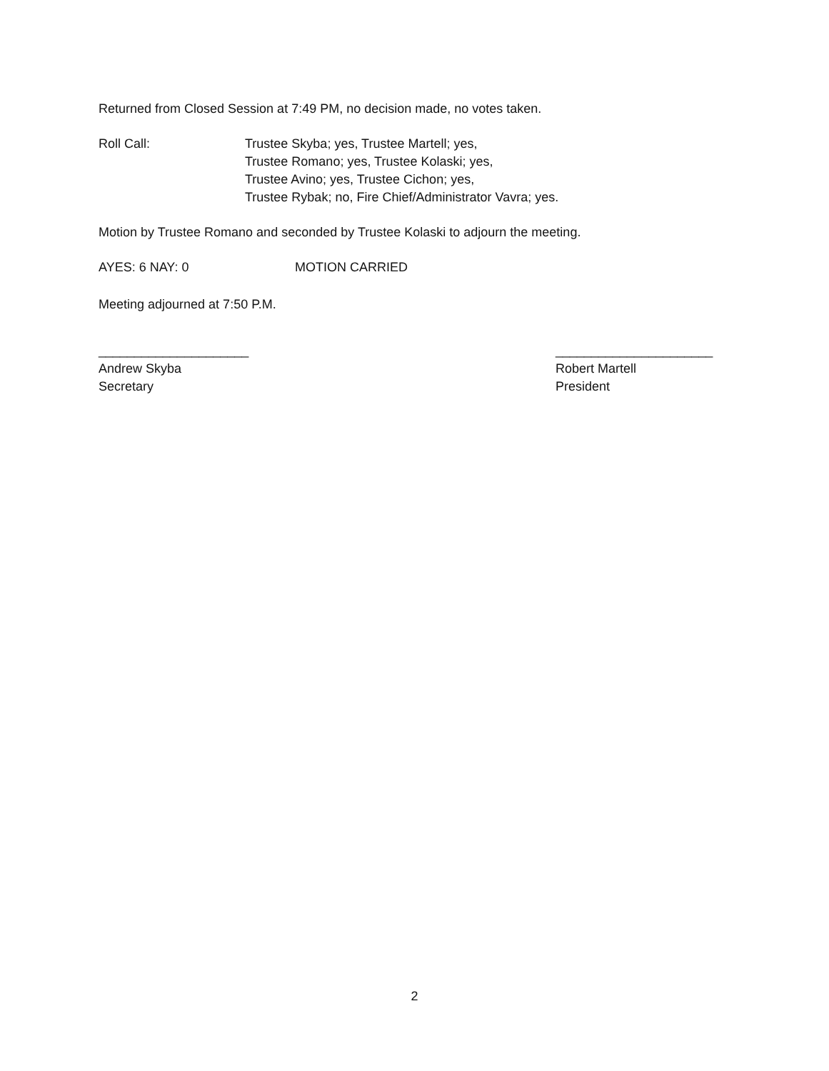Returned from Closed Session at 7:49 PM, no decision made, no votes taken.
Roll Call: Trustee Skyba; yes, Trustee Martell; yes,
Trustee Romano; yes, Trustee Kolaski; yes,
Trustee Avino; yes, Trustee Cichon; yes,
Trustee Rybak; no, Fire Chief/Administrator Vavra; yes.
Motion by Trustee Romano and seconded by Trustee Kolaski to adjourn the meeting.
AYES: 6 NAY: 0 MOTION CARRIED
Meeting adjourned at 7:50 P.M.
_____________________
Andrew Skyba
Secretary
______________________
Robert Martell
President
2